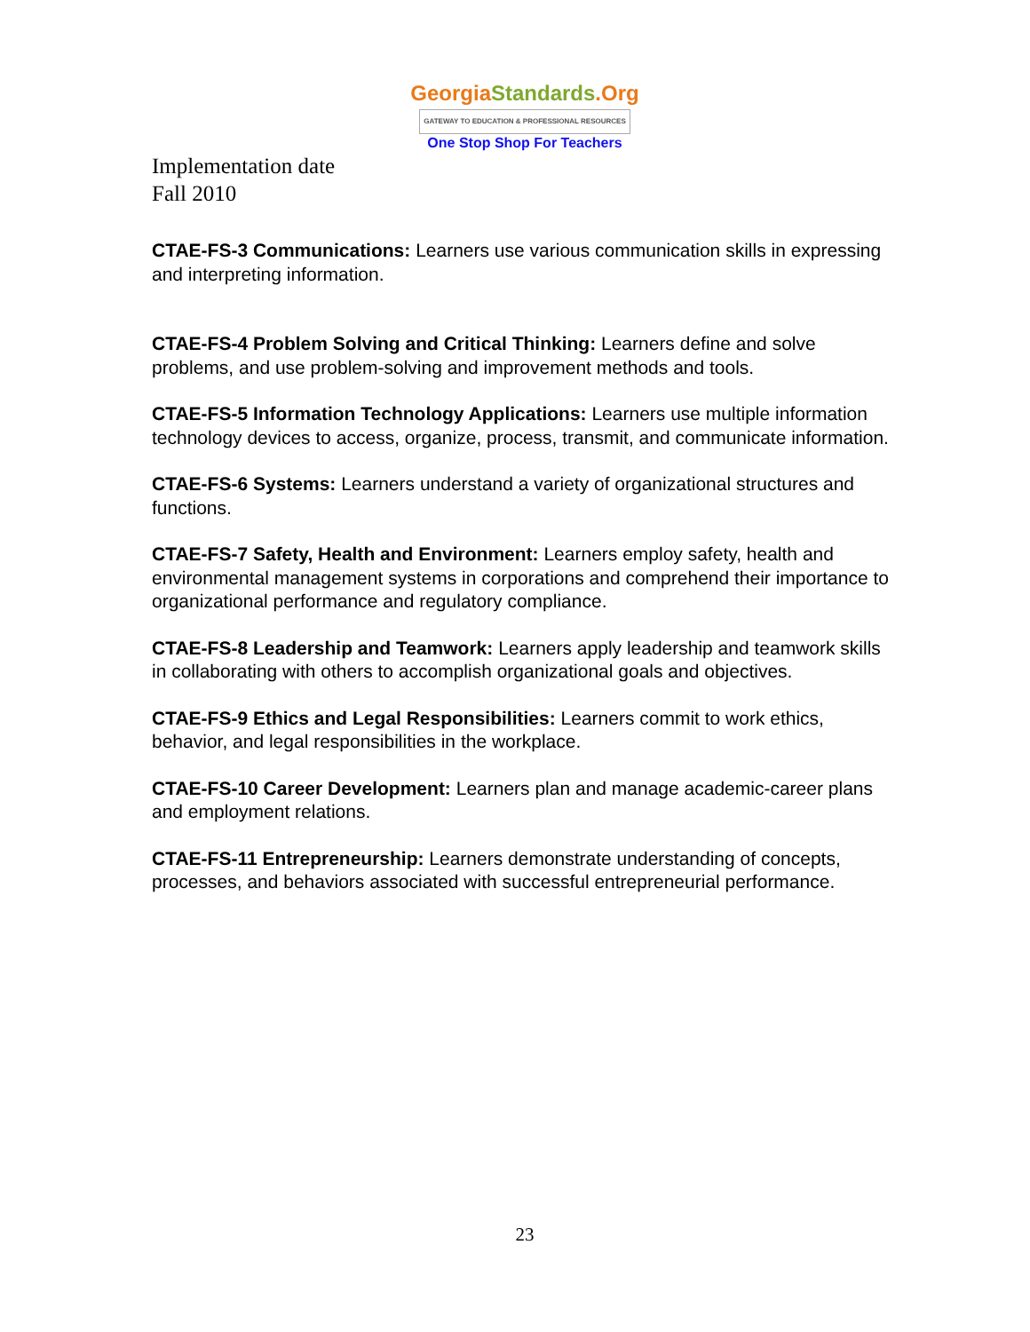GeorgiaStandards.Org
GATEWAY TO EDUCATION & PROFESSIONAL RESOURCES
One Stop Shop For Teachers
Implementation date
Fall 2010
CTAE-FS-3 Communications: Learners use various communication skills in expressing and interpreting information.
CTAE-FS-4 Problem Solving and Critical Thinking: Learners define and solve problems, and use problem-solving and improvement methods and tools.
CTAE-FS-5 Information Technology Applications: Learners use multiple information technology devices to access, organize, process, transmit, and communicate information.
CTAE-FS-6 Systems: Learners understand a variety of organizational structures and functions.
CTAE-FS-7 Safety, Health and Environment: Learners employ safety, health and environmental management systems in corporations and comprehend their importance to organizational performance and regulatory compliance.
CTAE-FS-8 Leadership and Teamwork: Learners apply leadership and teamwork skills in collaborating with others to accomplish organizational goals and objectives.
CTAE-FS-9 Ethics and Legal Responsibilities: Learners commit to work ethics, behavior, and legal responsibilities in the workplace.
CTAE-FS-10 Career Development: Learners plan and manage academic-career plans and employment relations.
CTAE-FS-11 Entrepreneurship: Learners demonstrate understanding of concepts, processes, and behaviors associated with successful entrepreneurial performance.
23